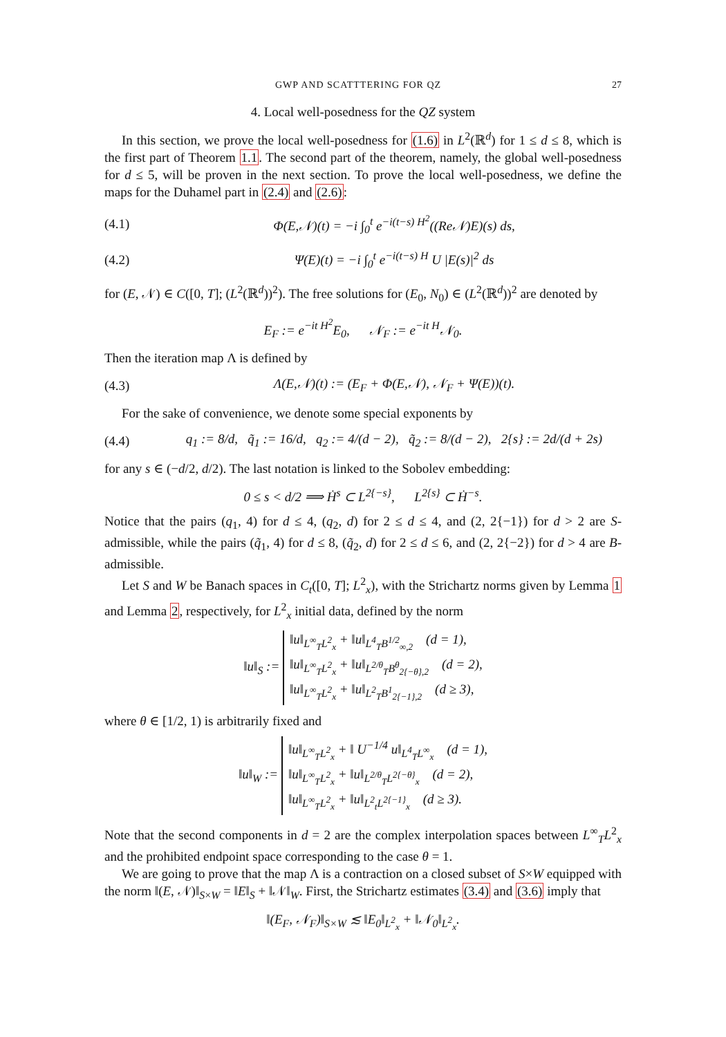GWP AND SCATTTERING FOR QZ 27
4. Local well-posedness for the QZ system
In this section, we prove the local well-posedness for (1.6) in L<sup>2</sup>(ℝ<sup>d</sup>) for 1 ≤ d ≤ 8, which is the first part of Theorem 1.1. The second part of the theorem, namely, the global well-posedness for d ≤ 5, will be proven in the next section. To prove the local well-posedness, we define the maps for the Duhamel part in (2.4) and (2.6):
(4.1) Φ(E,𝒩)(t) = −i ∫<sub>0</sub><sup>t</sup> e<sup>−i(t−s) H<sup>2</sup></sup>((Re𝒩)E)(s) ds,
(4.2) Ψ(E)(t) = −i ∫<sub>0</sub><sup>t</sup> e<sup>−i(t−s) H</sup> U |E(s)|<sup>2</sup> ds
for (E, 𝒩) ∈ C([0, T]; (L<sup>2</sup>(ℝ<sup>d</sup>))<sup>2</sup>). The free solutions for (E<sub>0</sub>, N<sub>0</sub>) ∈ (L<sup>2</sup>(ℝ<sup>d</sup>))<sup>2</sup> are denoted by
E<sub>F</sub> := e<sup>−it H<sup>2</sup></sup>E<sub>0</sub>, 𝒩<sub>F</sub> := e<sup>−it H</sup>𝒩<sub>0</sub>.
Then the iteration map Λ is defined by
(4.3) Λ(E,𝒩)(t) := (E<sub>F</sub> + Φ(E,𝒩), 𝒩<sub>F</sub> + Ψ(E))(t).
For the sake of convenience, we denote some special exponents by
(4.4) q<sub>1</sub> := 8/d, q̃<sub>1</sub> := 16/d, q<sub>2</sub> := 4/(d − 2), q̃<sub>2</sub> := 8/(d − 2), 2{s} := 2d/(d + 2s)
for any s ∈ (−d/2, d/2). The last notation is linked to the Sobolev embedding:
0 ≤ s < d/2 ⟹ Ḣ<sup>s</sup> ⊂ L<sup>2{−s}</sup>, L<sup>2{s}</sup> ⊂ Ḣ<sup>−s</sup>.
Notice that the pairs (q<sub>1</sub>, 4) for d ≤ 4, (q<sub>2</sub>, d) for 2 ≤ d ≤ 4, and (2, 2{−1}) for d > 2 are S-admissible, while the pairs (q̃<sub>1</sub>, 4) for d ≤ 8, (q̃<sub>2</sub>, d) for 2 ≤ d ≤ 6, and (2, 2{−2}) for d > 4 are B-admissible.
Let S and W be Banach spaces in C<sub>t</sub>([0, T]; L<sup>2</sup><sub>x</sub>), with the Strichartz norms given by Lemma 1 and Lemma 2, respectively, for L<sup>2</sup><sub>x</sub> initial data, defined by the norm
‖u‖<sub>S</sub> := ‖u‖<sub>L<sup>∞</sup><sub>T</sub>L<sup>2</sup><sub>x</sub></sub> + ‖u‖<sub>L<sup>4</sup><sub>T</sub>B<sup>1/2</sup><sub>∞,2</sub></sub> (d = 1),
‖u‖<sub>L<sup>∞</sup><sub>T</sub>L<sup>2</sup><sub>x</sub></sub> + ‖u‖<sub>L<sup>2/θ</sup><sub>T</sub>B<sup>θ</sup><sub>2{−θ},2</sub></sub> (d = 2),
‖u‖<sub>L<sup>∞</sup><sub>T</sub>L<sup>2</sup><sub>x</sub></sub> + ‖u‖<sub>L<sup>2</sup><sub>T</sub>B<sup>1</sup><sub>2{−1},2</sub></sub> (d ≥ 3),
where θ ∈ [1/2, 1) is arbitrarily fixed and
‖u‖<sub>W</sub> := ‖u‖<sub>L<sup>∞</sup><sub>T</sub>L<sup>2</sup><sub>x</sub></sub> + ‖ U<sup>−1/4</sup> u‖<sub>L<sup>4</sup><sub>T</sub>L<sup>∞</sup><sub>x</sub></sub> (d = 1),
‖u‖<sub>L<sup>∞</sup><sub>T</sub>L<sup>2</sup><sub>x</sub></sub> + ‖u‖<sub>L<sup>2/θ</sup><sub>T</sub>L<sup>2{−θ}</sup><sub>x</sub></sub> (d = 2),
‖u‖<sub>L<sup>∞</sup><sub>T</sub>L<sup>2</sup><sub>x</sub></sub> + ‖u‖<sub>L<sup>2</sup><sub>t</sub>L<sup>2{−1}</sup><sub>x</sub></sub> (d ≥ 3).
Note that the second components in d = 2 are the complex interpolation spaces between L<sup>∞</sup><sub>T</sub>L<sup>2</sup><sub>x</sub> and the prohibited endpoint space corresponding to the case θ = 1.
We are going to prove that the map Λ is a contraction on a closed subset of S×W equipped with the norm ‖(E, 𝒩)‖<sub>S×W</sub> = ‖E‖<sub>S</sub> + ‖𝒩‖<sub>W</sub>. First, the Strichartz estimates (3.4) and (3.6) imply that
‖(E<sub>F</sub>, 𝒩<sub>F</sub>)‖<sub>S×W</sub> ≲ ‖E<sub>0</sub>‖<sub>L<sup>2</sup><sub>x</sub></sub> + ‖𝒩<sub>0</sub>‖<sub>L<sup>2</sup><sub>x</sub></sub>.